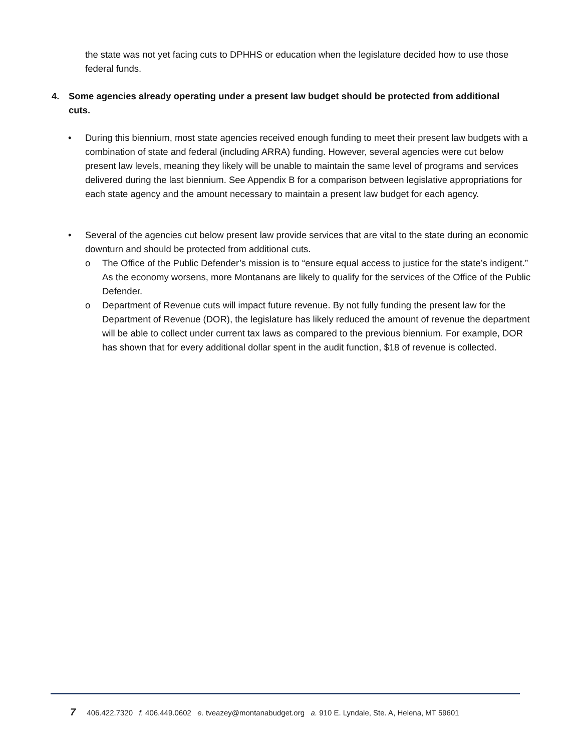the state was not yet facing cuts to DPHHS or education when the legislature decided how to use those federal funds.
4. Some agencies already operating under a present law budget should be protected from additional cuts.
• During this biennium, most state agencies received enough funding to meet their present law budgets with a combination of state and federal (including ARRA) funding. However, several agencies were cut below present law levels, meaning they likely will be unable to maintain the same level of programs and services delivered during the last biennium. See Appendix B for a comparison between legislative appropriations for each state agency and the amount necessary to maintain a present law budget for each agency.
• Several of the agencies cut below present law provide services that are vital to the state during an economic downturn and should be protected from additional cuts.
o The Office of the Public Defender’s mission is to “ensure equal access to justice for the state’s indigent.” As the economy worsens, more Montanans are likely to qualify for the services of the Office of the Public Defender.
o Department of Revenue cuts will impact future revenue. By not fully funding the present law for the Department of Revenue (DOR), the legislature has likely reduced the amount of revenue the department will be able to collect under current tax laws as compared to the previous biennium. For example, DOR has shown that for every additional dollar spent in the audit function, $18 of revenue is collected.
7 406.422.7320 f. 406.449.0602 e. tveazey@montanabudget.org a. 910 E. Lyndale, Ste. A, Helena, MT 59601